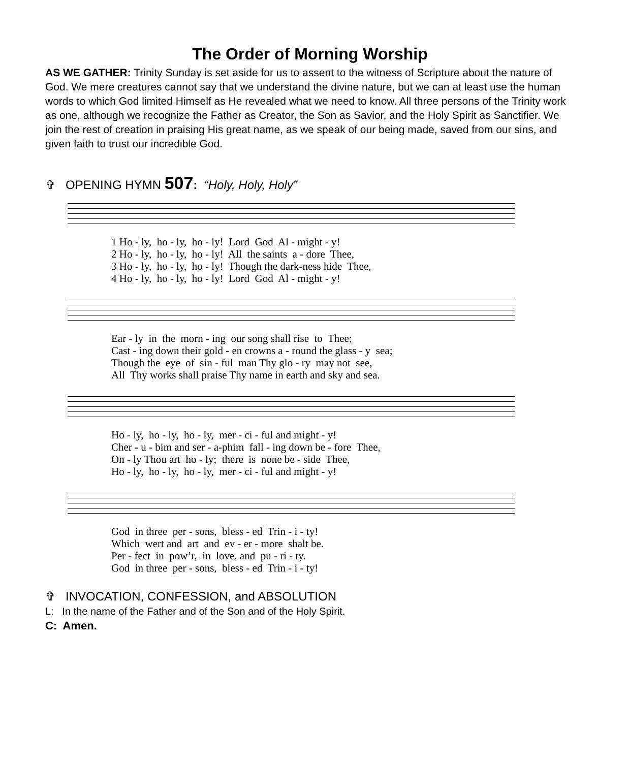The Order of Morning Worship
AS WE GATHER: Trinity Sunday is set aside for us to assent to the witness of Scripture about the nature of God. We mere creatures cannot say that we understand the divine nature, but we can at least use the human words to which God limited Himself as He revealed what we need to know. All three persons of the Trinity work as one, although we recognize the Father as Creator, the Son as Savior, and the Holy Spirit as Sanctifier. We join the rest of creation in praising His great name, as we speak of our being made, saved from our sins, and given faith to trust our incredible God.
✞ OPENING HYMN 507: “Holy, Holy, Holy”
1 Ho - ly, ho - ly, ho - ly! Lord God Al - might - y! 2 Ho - ly, ho - ly, ho - ly! All the saints a - dore Thee, 3 Ho - ly, ho - ly, ho - ly! Though the dark-ness hide Thee, 4 Ho - ly, ho - ly, ho - ly! Lord God Al - might - y!
Ear - ly in the morn - ing our song shall rise to Thee; Cast - ing down their gold - en crowns a - round the glass - y sea; Though the eye of sin - ful man Thy glo - ry may not see, All Thy works shall praise Thy name in earth and sky and sea.
Ho - ly, ho - ly, ho - ly, mer - ci - ful and might - y! Cher - u - bim and ser - a-phim fall - ing down be - fore Thee, On - ly Thou art ho - ly; there is none be - side Thee, Ho - ly, ho - ly, ho - ly, mer - ci - ful and might - y!
God in three per - sons, bless - ed Trin - i - ty! Which wert and art and ev - er - more shalt be. Per - fect in pow’r, in love, and pu - ri - ty. God in three per - sons, bless - ed Trin - i - ty!
✞ INVOCATION, CONFESSION, and ABSOLUTION
L: In the name of the Father and of the Son and of the Holy Spirit.
C: Amen.